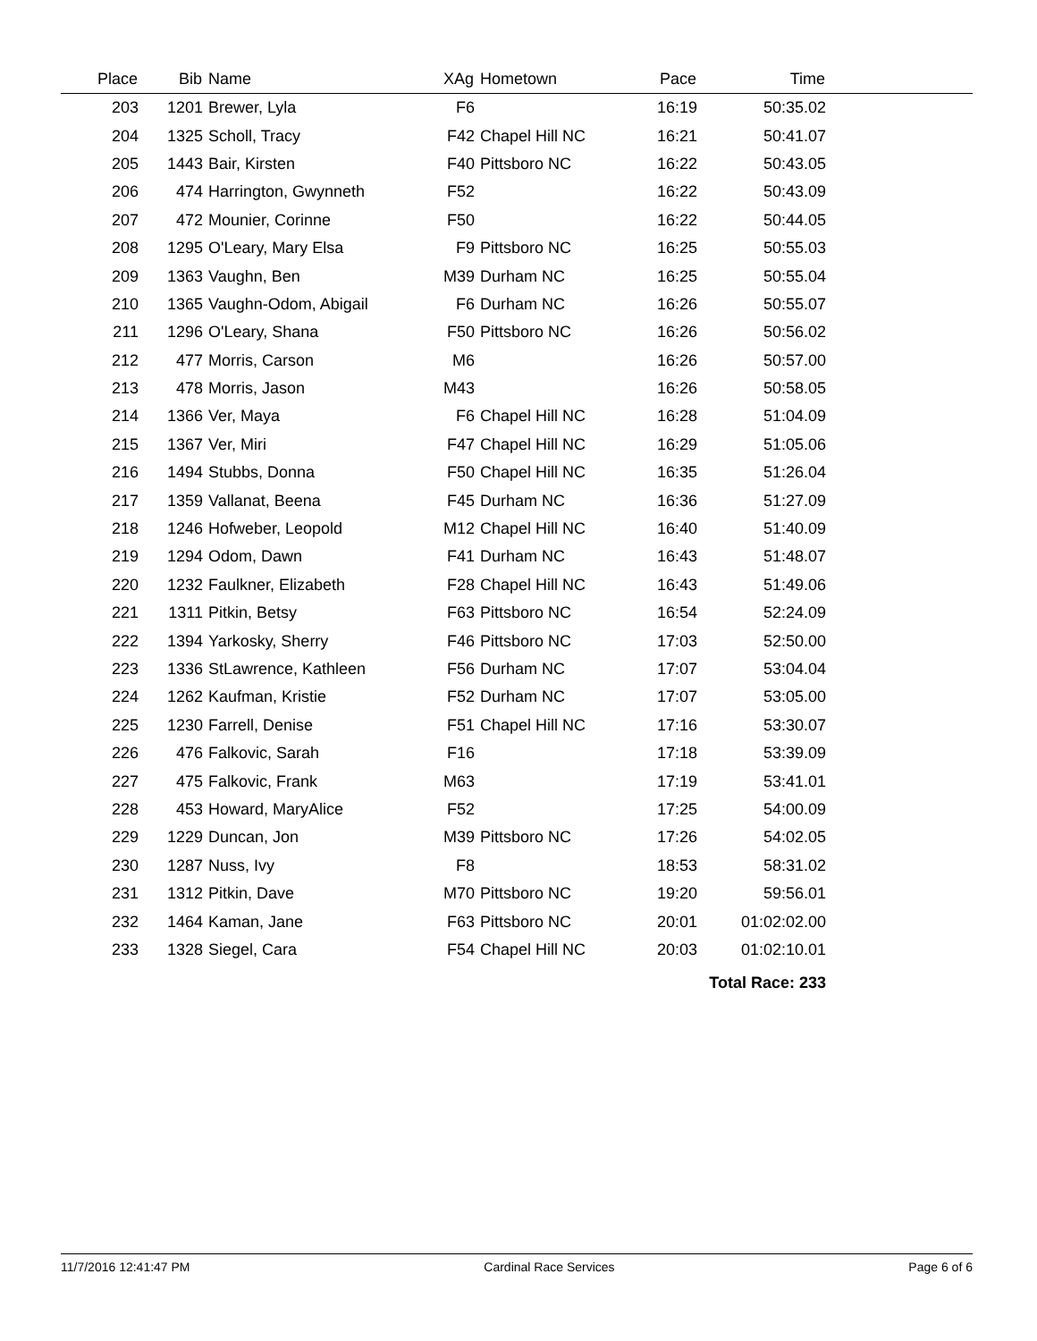| Place | Bib | Name | XAg | Hometown | Pace | Time | |
| --- | --- | --- | --- | --- | --- | --- | --- |
| 203 | 1201 | Brewer, Lyla | F6 | | 16:19 | 50:35.02 | |
| 204 | 1325 | Scholl, Tracy | F42 | Chapel Hill NC | 16:21 | 50:41.07 | |
| 205 | 1443 | Bair, Kirsten | F40 | Pittsboro NC | 16:22 | 50:43.05 | |
| 206 | 474 | Harrington, Gwynneth | F52 | | 16:22 | 50:43.09 | |
| 207 | 472 | Mounier, Corinne | F50 | | 16:22 | 50:44.05 | |
| 208 | 1295 | O'Leary, Mary Elsa | F9 | Pittsboro NC | 16:25 | 50:55.03 | |
| 209 | 1363 | Vaughn, Ben | M39 | Durham NC | 16:25 | 50:55.04 | |
| 210 | 1365 | Vaughn-Odom, Abigail | F6 | Durham NC | 16:26 | 50:55.07 | |
| 211 | 1296 | O'Leary, Shana | F50 | Pittsboro NC | 16:26 | 50:56.02 | |
| 212 | 477 | Morris, Carson | M6 | | 16:26 | 50:57.00 | |
| 213 | 478 | Morris, Jason | M43 | | 16:26 | 50:58.05 | |
| 214 | 1366 | Ver, Maya | F6 | Chapel Hill NC | 16:28 | 51:04.09 | |
| 215 | 1367 | Ver, Miri | F47 | Chapel Hill NC | 16:29 | 51:05.06 | |
| 216 | 1494 | Stubbs, Donna | F50 | Chapel Hill NC | 16:35 | 51:26.04 | |
| 217 | 1359 | Vallanat, Beena | F45 | Durham NC | 16:36 | 51:27.09 | |
| 218 | 1246 | Hofweber, Leopold | M12 | Chapel Hill NC | 16:40 | 51:40.09 | |
| 219 | 1294 | Odom, Dawn | F41 | Durham NC | 16:43 | 51:48.07 | |
| 220 | 1232 | Faulkner, Elizabeth | F28 | Chapel Hill NC | 16:43 | 51:49.06 | |
| 221 | 1311 | Pitkin, Betsy | F63 | Pittsboro NC | 16:54 | 52:24.09 | |
| 222 | 1394 | Yarkosky, Sherry | F46 | Pittsboro NC | 17:03 | 52:50.00 | |
| 223 | 1336 | StLawrence, Kathleen | F56 | Durham NC | 17:07 | 53:04.04 | |
| 224 | 1262 | Kaufman, Kristie | F52 | Durham NC | 17:07 | 53:05.00 | |
| 225 | 1230 | Farrell, Denise | F51 | Chapel Hill NC | 17:16 | 53:30.07 | |
| 226 | 476 | Falkovic, Sarah | F16 | | 17:18 | 53:39.09 | |
| 227 | 475 | Falkovic, Frank | M63 | | 17:19 | 53:41.01 | |
| 228 | 453 | Howard, MaryAlice | F52 | | 17:25 | 54:00.09 | |
| 229 | 1229 | Duncan, Jon | M39 | Pittsboro NC | 17:26 | 54:02.05 | |
| 230 | 1287 | Nuss, Ivy | F8 | | 18:53 | 58:31.02 | |
| 231 | 1312 | Pitkin, Dave | M70 | Pittsboro NC | 19:20 | 59:56.01 | |
| 232 | 1464 | Kaman, Jane | F63 | Pittsboro NC | 20:01 | 01:02:02.00 | |
| 233 | 1328 | Siegel, Cara | F54 | Chapel Hill NC | 20:03 | 01:02:10.01 | |
| Total Race: 233 | | | | | | | |
11/7/2016 12:41:47 PM Cardinal Race Services Page 6 of 6